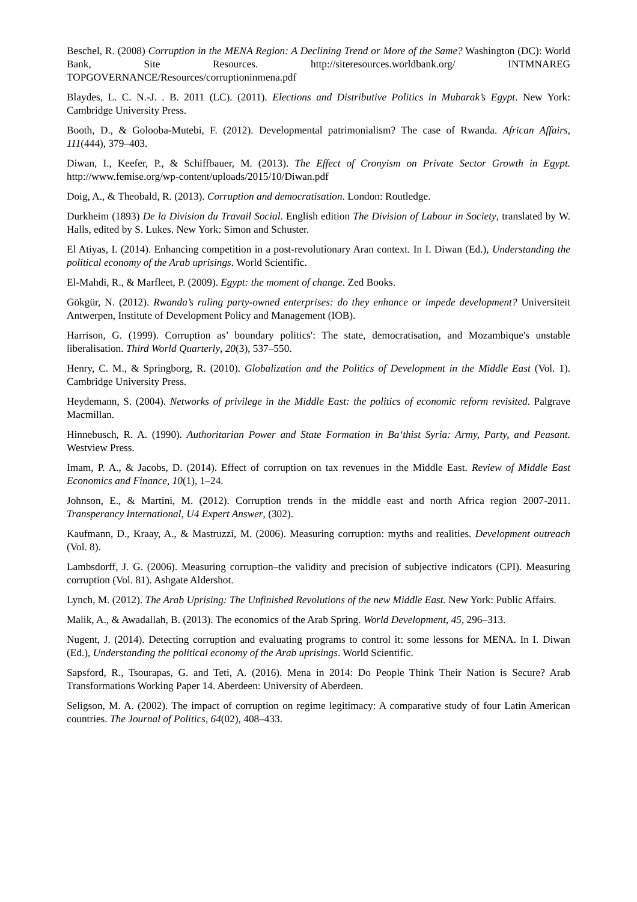Beschel, R. (2008) Corruption in the MENA Region: A Declining Trend or More of the Same? Washington (DC): World Bank, Site Resources. http://siteresources.worldbank.org/ INTMNAREG TOPGOVERNANCE/Resources/corruptioninmena.pdf
Blaydes, L. C. N.-J. . B. 2011 (LC). (2011). Elections and Distributive Politics in Mubarak’s Egypt. New York: Cambridge University Press.
Booth, D., & Golooba-Mutebi, F. (2012). Developmental patrimonialism? The case of Rwanda. African Affairs, 111(444), 379–403.
Diwan, I., Keefer, P., & Schiffbauer, M. (2013). The Effect of Cronyism on Private Sector Growth in Egypt. http://www.femise.org/wp-content/uploads/2015/10/Diwan.pdf
Doig, A., & Theobald, R. (2013). Corruption and democratisation. London: Routledge.
Durkheim (1893) De la Division du Travail Social. English edition The Division of Labour in Society, translated by W. Halls, edited by S. Lukes. New York: Simon and Schuster.
El Atiyas, I. (2014). Enhancing competition in a post-revolutionary Aran context. In I. Diwan (Ed.), Understanding the political economy of the Arab uprisings. World Scientific.
El-Mahdi, R., & Marfleet, P. (2009). Egypt: the moment of change. Zed Books.
Gökgür, N. (2012). Rwanda’s ruling party-owned enterprises: do they enhance or impede development? Universiteit Antwerpen, Institute of Development Policy and Management (IOB).
Harrison, G. (1999). Corruption as’ boundary politics': The state, democratisation, and Mozambique's unstable liberalisation. Third World Quarterly, 20(3), 537–550.
Henry, C. M., & Springborg, R. (2010). Globalization and the Politics of Development in the Middle East (Vol. 1). Cambridge University Press.
Heydemann, S. (2004). Networks of privilege in the Middle East: the politics of economic reform revisited. Palgrave Macmillan.
Hinnebusch, R. A. (1990). Authoritarian Power and State Formation in Ba‘thist Syria: Army, Party, and Peasant. Westview Press.
Imam, P. A., & Jacobs, D. (2014). Effect of corruption on tax revenues in the Middle East. Review of Middle East Economics and Finance, 10(1), 1–24.
Johnson, E., & Martini, M. (2012). Corruption trends in the middle east and north Africa region 2007-2011. Transperancy International, U4 Expert Answer, (302).
Kaufmann, D., Kraay, A., & Mastruzzi, M. (2006). Measuring corruption: myths and realities. Development outreach (Vol. 8).
Lambsdorff, J. G. (2006). Measuring corruption–the validity and precision of subjective indicators (CPI). Measuring corruption (Vol. 81). Ashgate Aldershot.
Lynch, M. (2012). The Arab Uprising: The Unfinished Revolutions of the new Middle East. New York: Public Affairs.
Malik, A., & Awadallah, B. (2013). The economics of the Arab Spring. World Development, 45, 296–313.
Nugent, J. (2014). Detecting corruption and evaluating programs to control it: some lessons for MENA. In I. Diwan (Ed.), Understanding the political economy of the Arab uprisings. World Scientific.
Sapsford, R., Tsourapas, G. and Teti, A. (2016). Mena in 2014: Do People Think Their Nation is Secure? Arab Transformations Working Paper 14. Aberdeen: University of Aberdeen.
Seligson, M. A. (2002). The impact of corruption on regime legitimacy: A comparative study of four Latin American countries. The Journal of Politics, 64(02), 408–433.